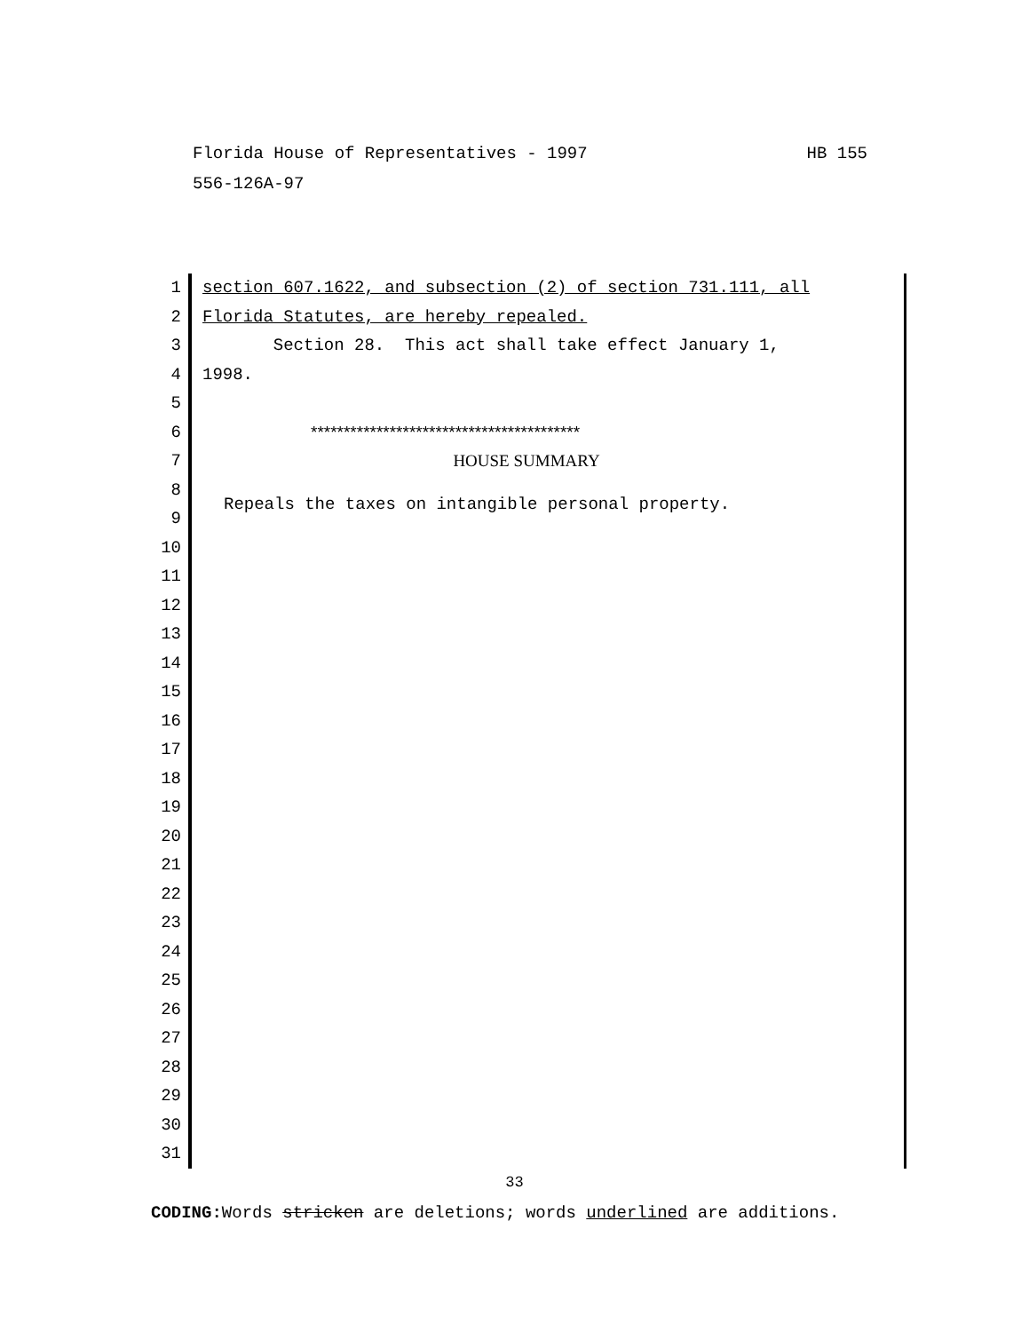Florida House of Representatives - 1997 HB 155
556-126A-97
1
2
3
4
5
6
7
8
9
10
11
12
13
14
15
16
17
18
19
20
21
22
23
24
25
26
27
28
29
30
31
section 607.1622, and subsection (2) of section 731.111, all
Florida Statutes, are hereby repealed.
Section 28. This act shall take effect January 1,
1998.
*****************************************
HOUSE SUMMARY
Repeals the taxes on intangible personal property.
33
CODING: Words stricken are deletions; words underlined are additions.